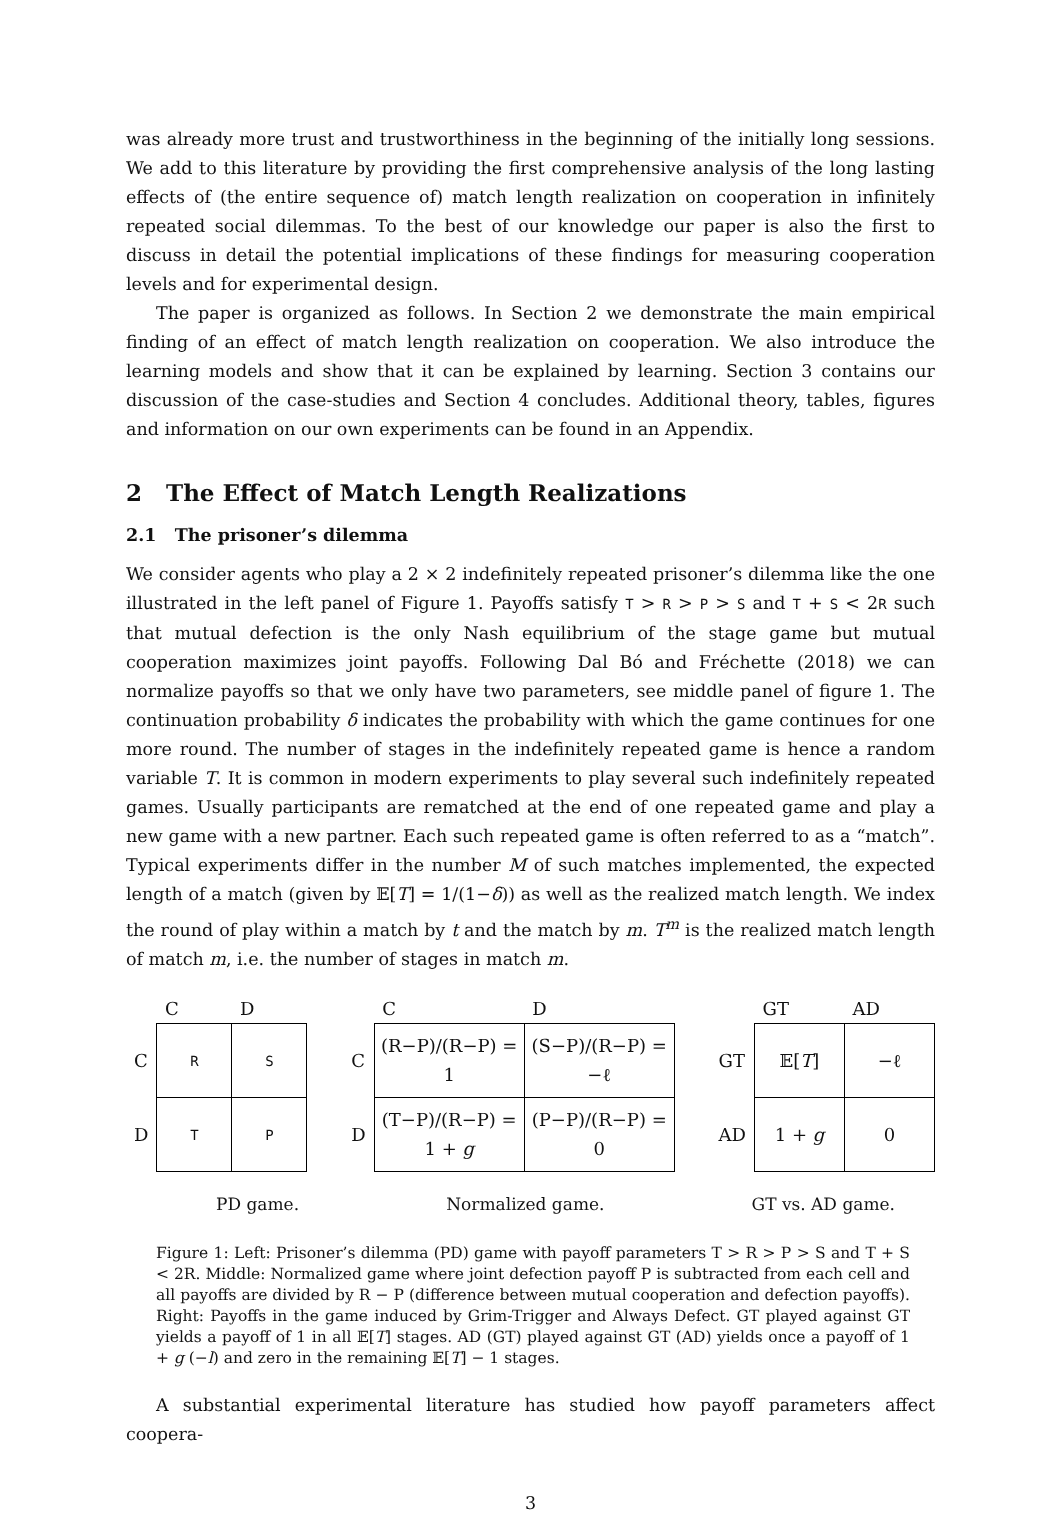was already more trust and trustworthiness in the beginning of the initially long sessions. We add to this literature by providing the first comprehensive analysis of the long lasting effects of (the entire sequence of) match length realization on cooperation in infinitely repeated social dilemmas. To the best of our knowledge our paper is also the first to discuss in detail the potential implications of these findings for measuring cooperation levels and for experimental design.
The paper is organized as follows. In Section 2 we demonstrate the main empirical finding of an effect of match length realization on cooperation. We also introduce the learning models and show that it can be explained by learning. Section 3 contains our discussion of the case-studies and Section 4 concludes. Additional theory, tables, figures and information on our own experiments can be found in an Appendix.
2 The Effect of Match Length Realizations
2.1 The prisoner’s dilemma
We consider agents who play a 2 × 2 indefinitely repeated prisoner’s dilemma like the one illustrated in the left panel of Figure 1. Payoffs satisfy T > R > P > S and T + S < 2R such that mutual defection is the only Nash equilibrium of the stage game but mutual cooperation maximizes joint payoffs. Following Dal Bó and Fréchette (2018) we can normalize payoffs so that we only have two parameters, see middle panel of figure 1. The continuation probability δ indicates the probability with which the game continues for one more round. The number of stages in the indefinitely repeated game is hence a random variable T. It is common in modern experiments to play several such indefinitely repeated games. Usually participants are rematched at the end of one repeated game and play a new game with a new partner. Each such repeated game is often referred to as a “match”. Typical experiments differ in the number M of such matches implemented, the expected length of a match (given by 𝔼[T] = 1/(1−δ)) as well as the realized match length. We index the round of play within a match by t and the match by m. T<sup>m</sup> is the realized match length of match m, i.e. the number of stages in match m.
| | C | D |
| --- | --- | --- |
| C | R | S |
| D | T | P |
| | C | D |
| --- | --- | --- |
| C | (R−P)/(R−P) = 1 | (S−P)/(R−P) = −ℓ |
| D | (T−P)/(R−P) = 1 + g | (P−P)/(R−P) = 0 |
| | GT | AD |
| --- | --- | --- |
| GT | 𝔼[ T ] | −ℓ |
| AD | 1 + g | 0 |
PD game. Normalized game. GT vs. AD game.
Figure 1: Left: Prisoner’s dilemma (PD) game with payoff parameters T > R > P > S and T + S < 2R. Middle: Normalized game where joint defection payoff P is subtracted from each cell and all payoffs are divided by R − P (difference between mutual cooperation and defection payoffs). Right: Payoffs in the game induced by Grim-Trigger and Always Defect. GT played against GT yields a payoff of 1 in all 𝔼[T] stages. AD (GT) played against GT (AD) yields once a payoff of 1 + g (−l) and zero in the remaining 𝔼[T] − 1 stages.
A substantial experimental literature has studied how payoff parameters affect coopera-
3